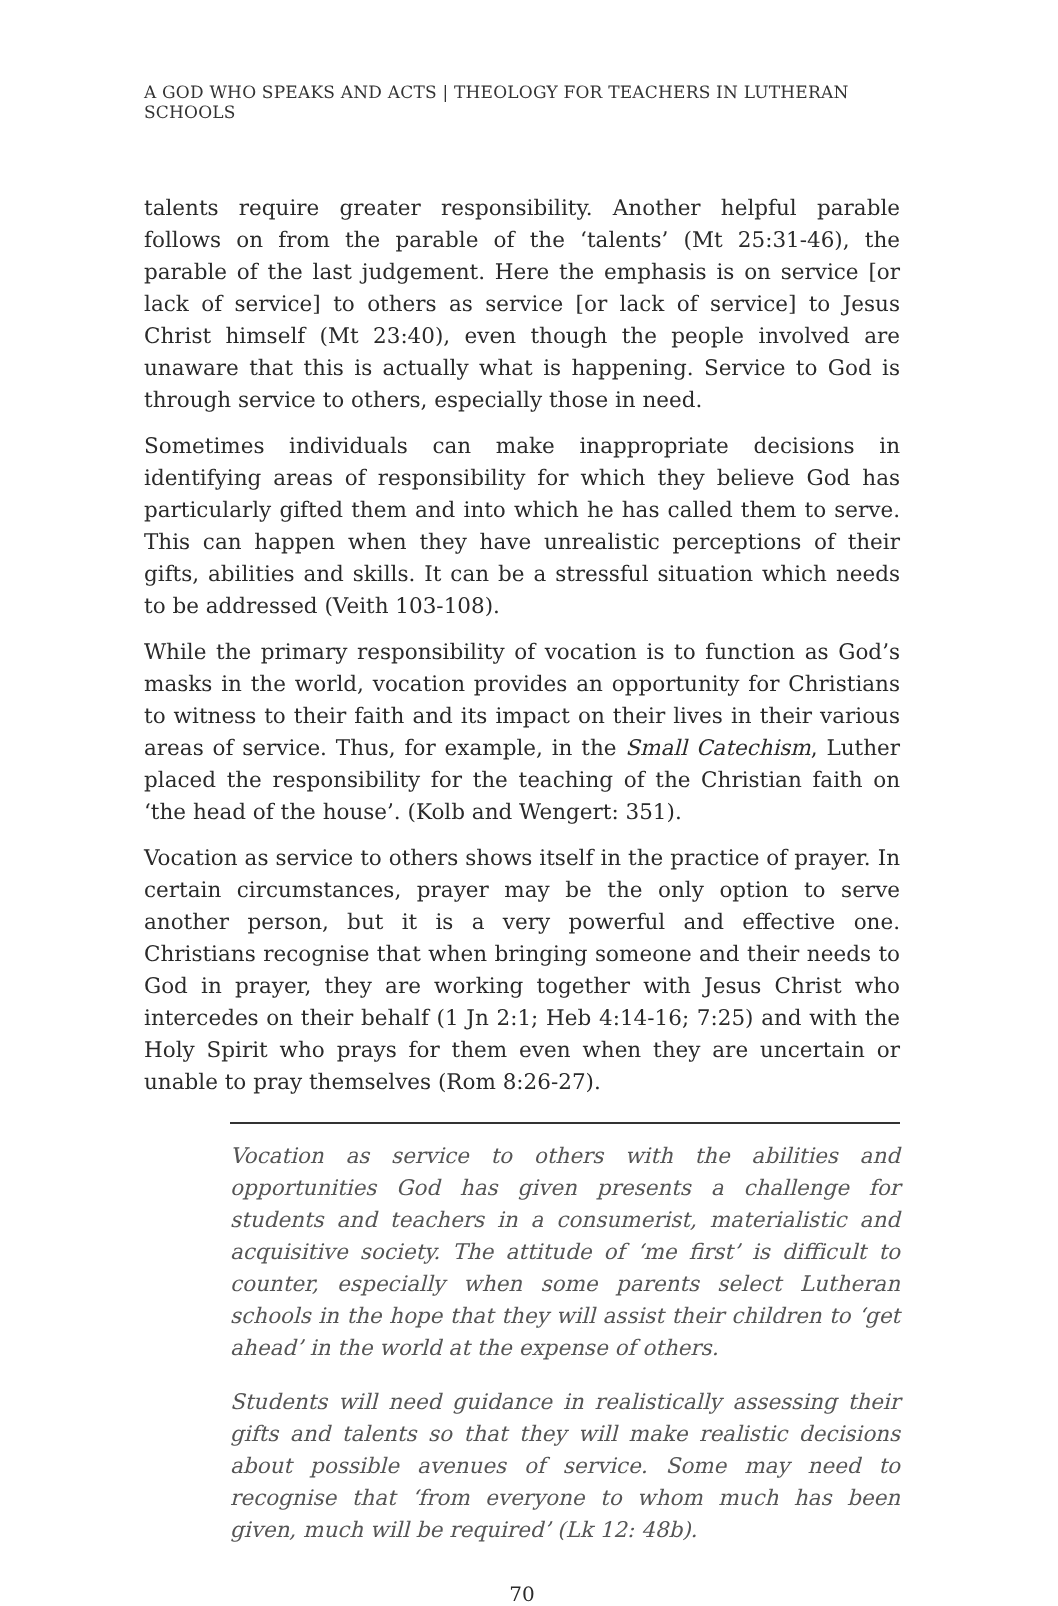A GOD WHO SPEAKS AND ACTS | THEOLOGY FOR TEACHERS IN LUTHERAN SCHOOLS
talents require greater responsibility. Another helpful parable follows on from the parable of the ‘talents’ (Mt 25:31-46), the parable of the last judgement. Here the emphasis is on service [or lack of service] to others as service [or lack of service] to Jesus Christ himself (Mt 23:40), even though the people involved are unaware that this is actually what is happening. Service to God is through service to others, especially those in need.
Sometimes individuals can make inappropriate decisions in identifying areas of responsibility for which they believe God has particularly gifted them and into which he has called them to serve. This can happen when they have unrealistic perceptions of their gifts, abilities and skills. It can be a stressful situation which needs to be addressed (Veith 103-108).
While the primary responsibility of vocation is to function as God’s masks in the world, vocation provides an opportunity for Christians to witness to their faith and its impact on their lives in their various areas of service. Thus, for example, in the Small Catechism, Luther placed the responsibility for the teaching of the Christian faith on ‘the head of the house’. (Kolb and Wengert: 351).
Vocation as service to others shows itself in the practice of prayer. In certain circumstances, prayer may be the only option to serve another person, but it is a very powerful and effective one. Christians recognise that when bringing someone and their needs to God in prayer, they are working together with Jesus Christ who intercedes on their behalf (1 Jn 2:1; Heb 4:14-16; 7:25) and with the Holy Spirit who prays for them even when they are uncertain or unable to pray themselves (Rom 8:26-27).
Vocation as service to others with the abilities and opportunities God has given presents a challenge for students and teachers in a consumerist, materialistic and acquisitive society. The attitude of ‘me first’ is difficult to counter, especially when some parents select Lutheran schools in the hope that they will assist their children to ‘get ahead’ in the world at the expense of others.
Students will need guidance in realistically assessing their gifts and talents so that they will make realistic decisions about possible avenues of service. Some may need to recognise that ‘from everyone to whom much has been given, much will be required’ (Lk 12: 48b).
70